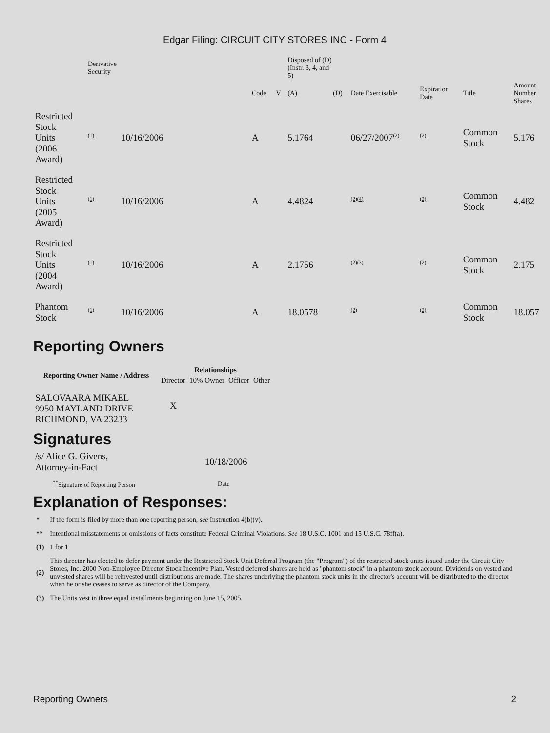Edgar Filing: CIRCUIT CITY STORES INC - Form 4
| | Derivative Security | | | | Disposed of (D) (Instr. 3, 4, and 5) | | | | | |
| | | | Code | V | (A) | (D) | Date Exercisable | Expiration Date | Title | Amount Number Shares |
| Restricted Stock Units (2006 Award) | <sup>(1)</sup> | 10/16/2006 | A | | 5.1764 | | 06/27/2007<sup>(2)</sup> | <sup>(2)</sup> | Common Stock | 5.176 |
| Restricted Stock Units (2005 Award) | <sup>(1)</sup> | 10/16/2006 | A | | 4.4824 | | <sup>(2)(4)</sup> | <sup>(2)</sup> | Common Stock | 4.482 |
| Restricted Stock Units (2004 Award) | <sup>(1)</sup> | 10/16/2006 | A | | 2.1756 | | <sup>(2)(3)</sup> | <sup>(2)</sup> | Common Stock | 2.175 |
| Phantom Stock | <sup>(1)</sup> | 10/16/2006 | A | | 18.0578 | | <sup>(2)</sup> | <sup>(2)</sup> | Common Stock | 18.057 |
Reporting Owners
| Reporting Owner Name / Address | Relationships | | | |
| --- | --- | --- | --- | --- |
| | Director | 10% Owner | Officer | Other |
| SALOVAARA MIKAEL 9950 MAYLAND DRIVE RICHMOND, VA 23233 | X | | | |
Signatures
| /s/ Alice G. Givens, Attorney-in-Fact | 10/18/2006 |
| <sup>**</sup> Signature of Reporting Person | Date |
Explanation of Responses:
| * | If the form is filed by more than one reporting person, see Instruction 4(b)(v). |
| ** | Intentional misstatements or omissions of facts constitute Federal Criminal Violations. See 18 U.S.C. 1001 and 15 U.S.C. 78ff(a). |
| (1) | 1 for 1 |
| (2) | This director has elected to defer payment under the Restricted Stock Unit Deferral Program (the "Program") of the restricted stock units issued under the Circuit City Stores, Inc. 2000 Non-Employee Director Stock Incentive Plan. Vested deferred shares are held as "phantom stock" in a phantom stock account. Dividends on vested and unvested shares will be reinvested until distributions are made. The shares underlying the phantom stock units in the director's account will be distributed to the director when he or she ceases to serve as director of the Company. |
| (3) | The Units vest in three equal installments beginning on June 15, 2005. |
Reporting Owners 2